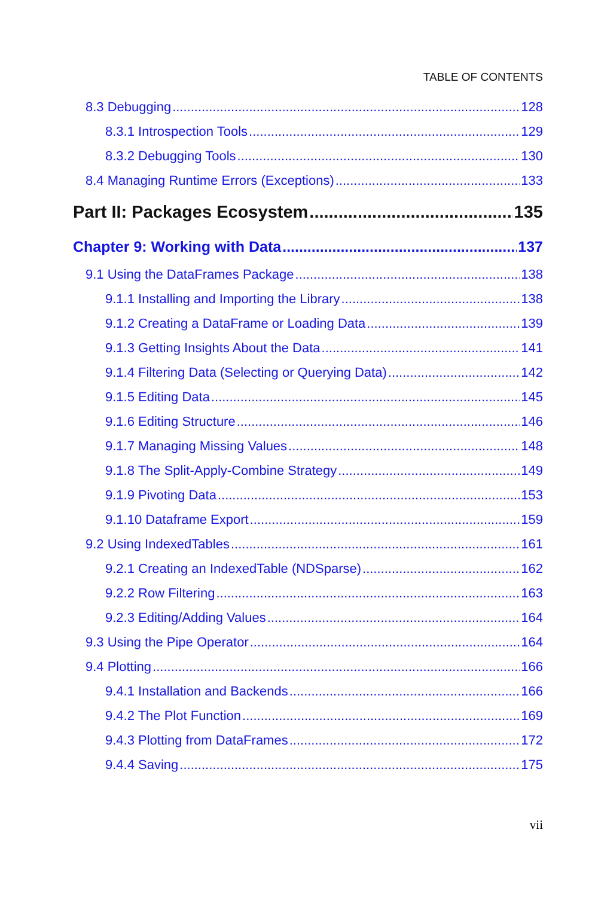TABLE OF CONTENTS
8.3 Debugging 128
8.3.1 Introspection Tools 129
8.3.2 Debugging Tools 130
8.4 Managing Runtime Errors (Exceptions) 133
Part II: Packages Ecosystem 135
Chapter 9: Working with Data 137
9.1 Using the DataFrames Package 138
9.1.1 Installing and Importing the Library 138
9.1.2 Creating a DataFrame or Loading Data 139
9.1.3 Getting Insights About the Data 141
9.1.4 Filtering Data (Selecting or Querying Data) 142
9.1.5 Editing Data 145
9.1.6 Editing Structure 146
9.1.7 Managing Missing Values 148
9.1.8 The Split-Apply-Combine Strategy 149
9.1.9 Pivoting Data 153
9.1.10 Dataframe Export 159
9.2 Using IndexedTables 161
9.2.1 Creating an IndexedTable (NDSparse) 162
9.2.2 Row Filtering 163
9.2.3 Editing/Adding Values 164
9.3 Using the Pipe Operator 164
9.4 Plotting 166
9.4.1 Installation and Backends 166
9.4.2 The Plot Function 169
9.4.3 Plotting from DataFrames 172
9.4.4 Saving 175
vii